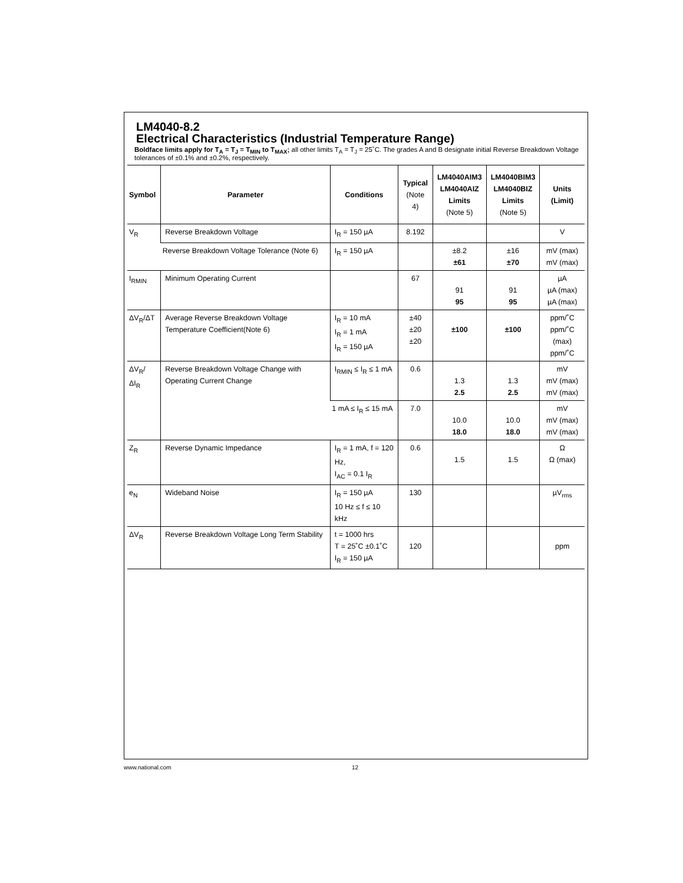LM4040-8.2
Electrical Characteristics (Industrial Temperature Range)
Boldface limits apply for T<sub>A</sub> = T<sub>J</sub> = T<sub>MIN</sub> to T<sub>MAX</sub>; all other limits T<sub>A</sub> = T<sub>J</sub> = 25˚C. The grades A and B designate initial Reverse Breakdown Voltage tolerances of ±0.1% and ±0.2%, respectively.
| Symbol | Parameter | Conditions | Typical (Note 4) | LM4040AIM3 LM4040AIZ Limits (Note 5) | LM4040BIM3 LM4040BIZ Limits (Note 5) | Units (Limit) |
| --- | --- | --- | --- | --- | --- | --- |
| V<sub>R</sub> | Reverse Breakdown Voltage | I<sub>R</sub> = 150 µA | 8.192 | | | V |
| | Reverse Breakdown Voltage Tolerance (Note 6) | I<sub>R</sub> = 150 µA | | ±8.2 ±61 | ±16 ±70 | mV (max) mV (max) |
| I<sub>RMIN</sub> | Minimum Operating Current | | 67 | 91 95 | 91 95 | µA µA (max) µA (max) |
| ΔV<sub>R</sub>/ΔT | Average Reverse Breakdown Voltage Temperature Coefficient(Note 6) | I<sub>R</sub> = 10 mA I<sub>R</sub> = 1 mA I<sub>R</sub> = 150 µA | ±40 ±20 ±20 | ±100 | ±100 | ppm/˚C ppm/˚C (max) ppm/˚C |
| ΔV<sub>R</sub>/ΔI<sub>R</sub> | Reverse Breakdown Voltage Change with Operating Current Change | I<sub>RMIN</sub> ≤ I<sub>R</sub> ≤ 1 mA | 0.6 | 1.3 2.5 | 1.3 2.5 | mV mV (max) mV (max) |
| | | 1 mA ≤ I<sub>R</sub> ≤ 15 mA | 7.0 | 10.0 18.0 | 10.0 18.0 | mV mV (max) mV (max) |
| Z<sub>R</sub> | Reverse Dynamic Impedance | I<sub>R</sub> = 1 mA, f = 120 Hz, I<sub>AC</sub> = 0.1 I<sub>R</sub> | 0.6 | 1.5 | 1.5 | Ω Ω (max) |
| e<sub>N</sub> | Wideband Noise | I<sub>R</sub> = 150 µA 10 Hz ≤ f ≤ 10 kHz | 130 | | | µV<sub>rms</sub> |
| ΔV<sub>R</sub> | Reverse Breakdown Voltage Long Term Stability | t = 1000 hrs T = 25˚C ±0.1˚C I<sub>R</sub> = 150 µA | 120 | | | ppm |
www.national.com 12